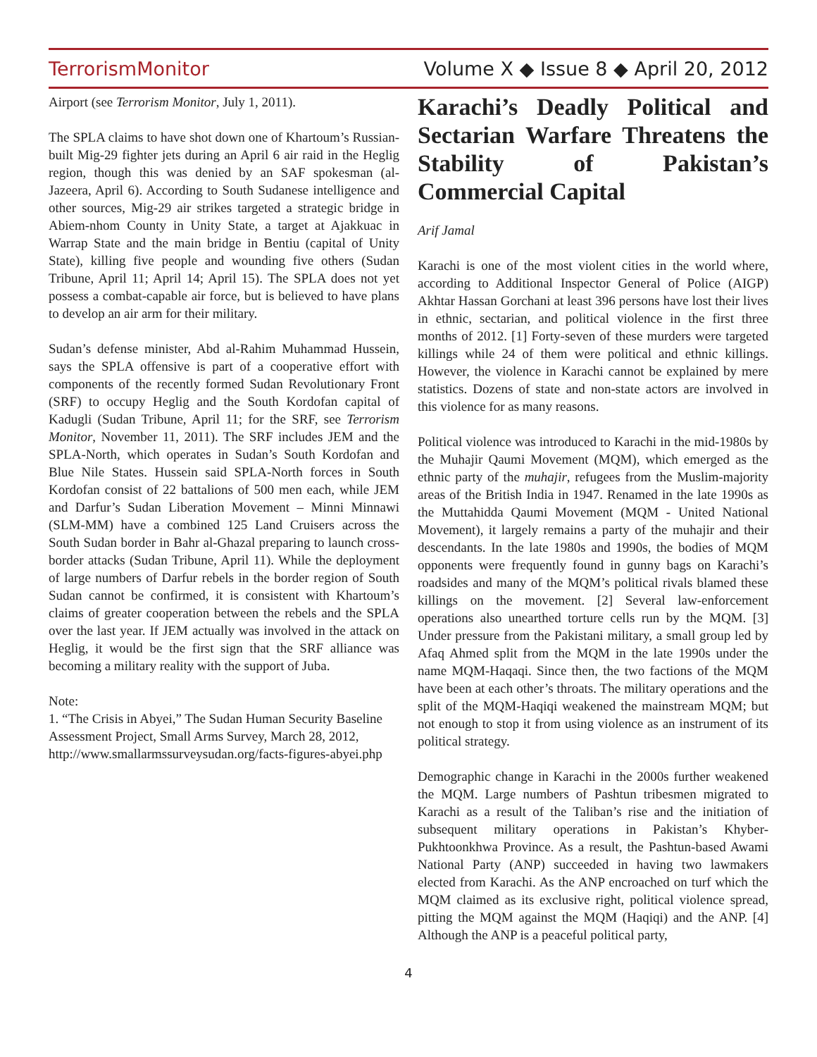TerrorismMonitor Volume X ◆ Issue 8 ◆ April 20, 2012
Airport (see Terrorism Monitor, July 1, 2011).
The SPLA claims to have shot down one of Khartoum’s Russian-built Mig-29 fighter jets during an April 6 air raid in the Heglig region, though this was denied by an SAF spokesman (al-Jazeera, April 6). According to South Sudanese intelligence and other sources, Mig-29 air strikes targeted a strategic bridge in Abiem-nhom County in Unity State, a target at Ajakkuac in Warrap State and the main bridge in Bentiu (capital of Unity State), killing five people and wounding five others (Sudan Tribune, April 11; April 14; April 15). The SPLA does not yet possess a combat-capable air force, but is believed to have plans to develop an air arm for their military.
Sudan’s defense minister, Abd al-Rahim Muhammad Hussein, says the SPLA offensive is part of a cooperative effort with components of the recently formed Sudan Revolutionary Front (SRF) to occupy Heglig and the South Kordofan capital of Kadugli (Sudan Tribune, April 11; for the SRF, see Terrorism Monitor, November 11, 2011). The SRF includes JEM and the SPLA-North, which operates in Sudan’s South Kordofan and Blue Nile States. Hussein said SPLA-North forces in South Kordofan consist of 22 battalions of 500 men each, while JEM and Darfur’s Sudan Liberation Movement – Minni Minnawi (SLM-MM) have a combined 125 Land Cruisers across the South Sudan border in Bahr al-Ghazal preparing to launch cross-border attacks (Sudan Tribune, April 11). While the deployment of large numbers of Darfur rebels in the border region of South Sudan cannot be confirmed, it is consistent with Khartoum’s claims of greater cooperation between the rebels and the SPLA over the last year. If JEM actually was involved in the attack on Heglig, it would be the first sign that the SRF alliance was becoming a military reality with the support of Juba.
Note:
1. “The Crisis in Abyei,” The Sudan Human Security Baseline Assessment Project, Small Arms Survey, March 28, 2012, http://www.smallarmssurveysudan.org/facts-figures-abyei.php
Karachi’s Deadly Political and Sectarian Warfare Threatens the Stability of Pakistan’s Commercial Capital
Arif Jamal
Karachi is one of the most violent cities in the world where, according to Additional Inspector General of Police (AIGP) Akhtar Hassan Gorchani at least 396 persons have lost their lives in ethnic, sectarian, and political violence in the first three months of 2012. [1] Forty-seven of these murders were targeted killings while 24 of them were political and ethnic killings. However, the violence in Karachi cannot be explained by mere statistics. Dozens of state and non-state actors are involved in this violence for as many reasons.
Political violence was introduced to Karachi in the mid-1980s by the Muhajir Qaumi Movement (MQM), which emerged as the ethnic party of the muhajir, refugees from the Muslim-majority areas of the British India in 1947. Renamed in the late 1990s as the Muttahidda Qaumi Movement (MQM - United National Movement), it largely remains a party of the muhajir and their descendants. In the late 1980s and 1990s, the bodies of MQM opponents were frequently found in gunny bags on Karachi’s roadsides and many of the MQM’s political rivals blamed these killings on the movement. [2] Several law-enforcement operations also unearthed torture cells run by the MQM. [3] Under pressure from the Pakistani military, a small group led by Afaq Ahmed split from the MQM in the late 1990s under the name MQM-Haqaqi. Since then, the two factions of the MQM have been at each other’s throats. The military operations and the split of the MQM-Haqiqi weakened the mainstream MQM; but not enough to stop it from using violence as an instrument of its political strategy.
Demographic change in Karachi in the 2000s further weakened the MQM. Large numbers of Pashtun tribesmen migrated to Karachi as a result of the Taliban’s rise and the initiation of subsequent military operations in Pakistan’s Khyber-Pukhtoonkhwa Province. As a result, the Pashtun-based Awami National Party (ANP) succeeded in having two lawmakers elected from Karachi. As the ANP encroached on turf which the MQM claimed as its exclusive right, political violence spread, pitting the MQM against the MQM (Haqiqi) and the ANP. [4] Although the ANP is a peaceful political party,
4